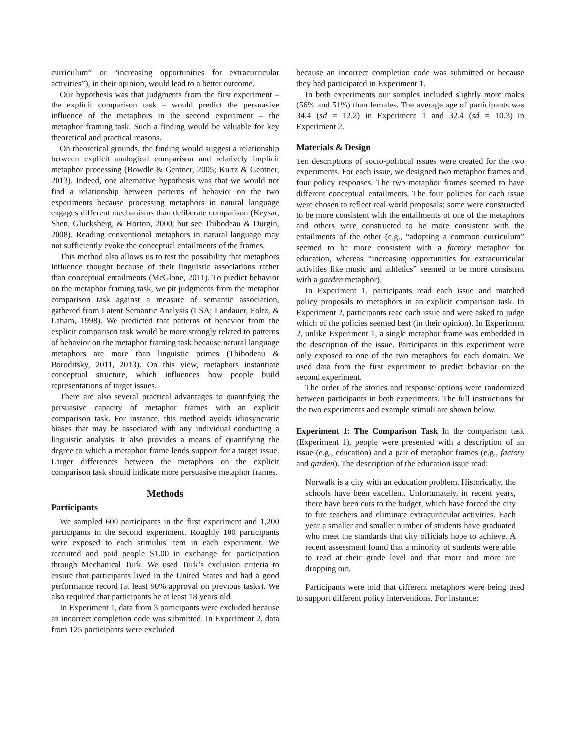curriculum” or “increasing opportunities for extracurricular activities”), in their opinion, would lead to a better outcome.
Our hypothesis was that judgments from the first experiment – the explicit comparison task – would predict the persuasive influence of the metaphors in the second experiment – the metaphor framing task. Such a finding would be valuable for key theoretical and practical reasons.
On theoretical grounds, the finding would suggest a relationship between explicit analogical comparison and relatively implicit metaphor processing (Bowdle & Gentner, 2005; Kurtz & Gentner, 2013). Indeed, one alternative hypothesis was that we would not find a relationship between patterns of behavior on the two experiments because processing metaphors in natural language engages different mechanisms than deliberate comparison (Keysar, Shen, Glucksberg, & Horton, 2000; but see Thibodeau & Durgin, 2008). Reading conventional metaphors in natural language may not sufficiently evoke the conceptual entailments of the frames.
This method also allows us to test the possibility that metaphors influence thought because of their linguistic associations rather than conceptual entailments (McGlone, 2011). To predict behavior on the metaphor framing task, we pit judgments from the metaphor comparison task against a measure of semantic association, gathered from Latent Semantic Analysis (LSA; Landauer, Foltz, & Laham, 1998). We predicted that patterns of behavior from the explicit comparison task would be more strongly related to patterns of behavior on the metaphor framing task because natural language metaphors are more than linguistic primes (Thibodeau & Boroditsky, 2011, 2013). On this view, metaphors instantiate conceptual structure, which influences how people build representations of target issues.
There are also several practical advantages to quantifying the persuasive capacity of metaphor frames with an explicit comparison task. For instance, this method avoids idiosyncratic biases that may be associated with any individual conducting a linguistic analysis. It also provides a means of quantifying the degree to which a metaphor frame lends support for a target issue. Larger differences between the metaphors on the explicit comparison task should indicate more persuasive metaphor frames.
Methods
Participants
We sampled 600 participants in the first experiment and 1,200 participants in the second experiment. Roughly 100 participants were exposed to each stimulus item in each experiment. We recruited and paid people $1.00 in exchange for participation through Mechanical Turk. We used Turk’s exclusion criteria to ensure that participants lived in the United States and had a good performance record (at least 90% approval on previous tasks). We also required that participants be at least 18 years old.
In Experiment 1, data from 3 participants were excluded because an incorrect completion code was submitted. In Experiment 2, data from 125 participants were excluded
because an incorrect completion code was submitted or because they had participated in Experiment 1.
In both experiments our samples included slightly more males (56% and 51%) than females. The average age of participants was 34.4 (sd = 12.2) in Experiment 1 and 32.4 (sd = 10.3) in Experiment 2.
Materials & Design
Ten descriptions of socio-political issues were created for the two experiments. For each issue, we designed two metaphor frames and four policy responses. The two metaphor frames seemed to have different conceptual entailments. The four policies for each issue were chosen to reflect real world proposals; some were constructed to be more consistent with the entailments of one of the metaphors and others were constructed to be more consistent with the entailments of the other (e.g., “adopting a common curriculum” seemed to be more consistent with a factory metaphor for education, whereas “increasing opportunities for extracurricular activities like music and athletics” seemed to be more consistent with a garden metaphor).
In Experiment 1, participants read each issue and matched policy proposals to metaphors in an explicit comparison task. In Experiment 2, participants read each issue and were asked to judge which of the policies seemed best (in their opinion). In Experiment 2, unlike Experiment 1, a single metaphor frame was embedded in the description of the issue. Participants in this experiment were only exposed to one of the two metaphors for each domain. We used data from the first experiment to predict behavior on the second experiment.
The order of the stories and response options were randomized between participants in both experiments. The full instructions for the two experiments and example stimuli are shown below.
Experiment 1: The Comparison Task In the comparison task (Experiment 1), people were presented with a description of an issue (e.g., education) and a pair of metaphor frames (e.g., factory and garden). The description of the education issue read:
Norwalk is a city with an education problem. Historically, the schools have been excellent. Unfortunately, in recent years, there have been cuts to the budget, which have forced the city to fire teachers and eliminate extracurricular activities. Each year a smaller and smaller number of students have graduated who meet the standards that city officials hope to achieve. A recent assessment found that a minority of students were able to read at their grade level and that more and more are dropping out.
Participants were told that different metaphors were being used to support different policy interventions. For instance: